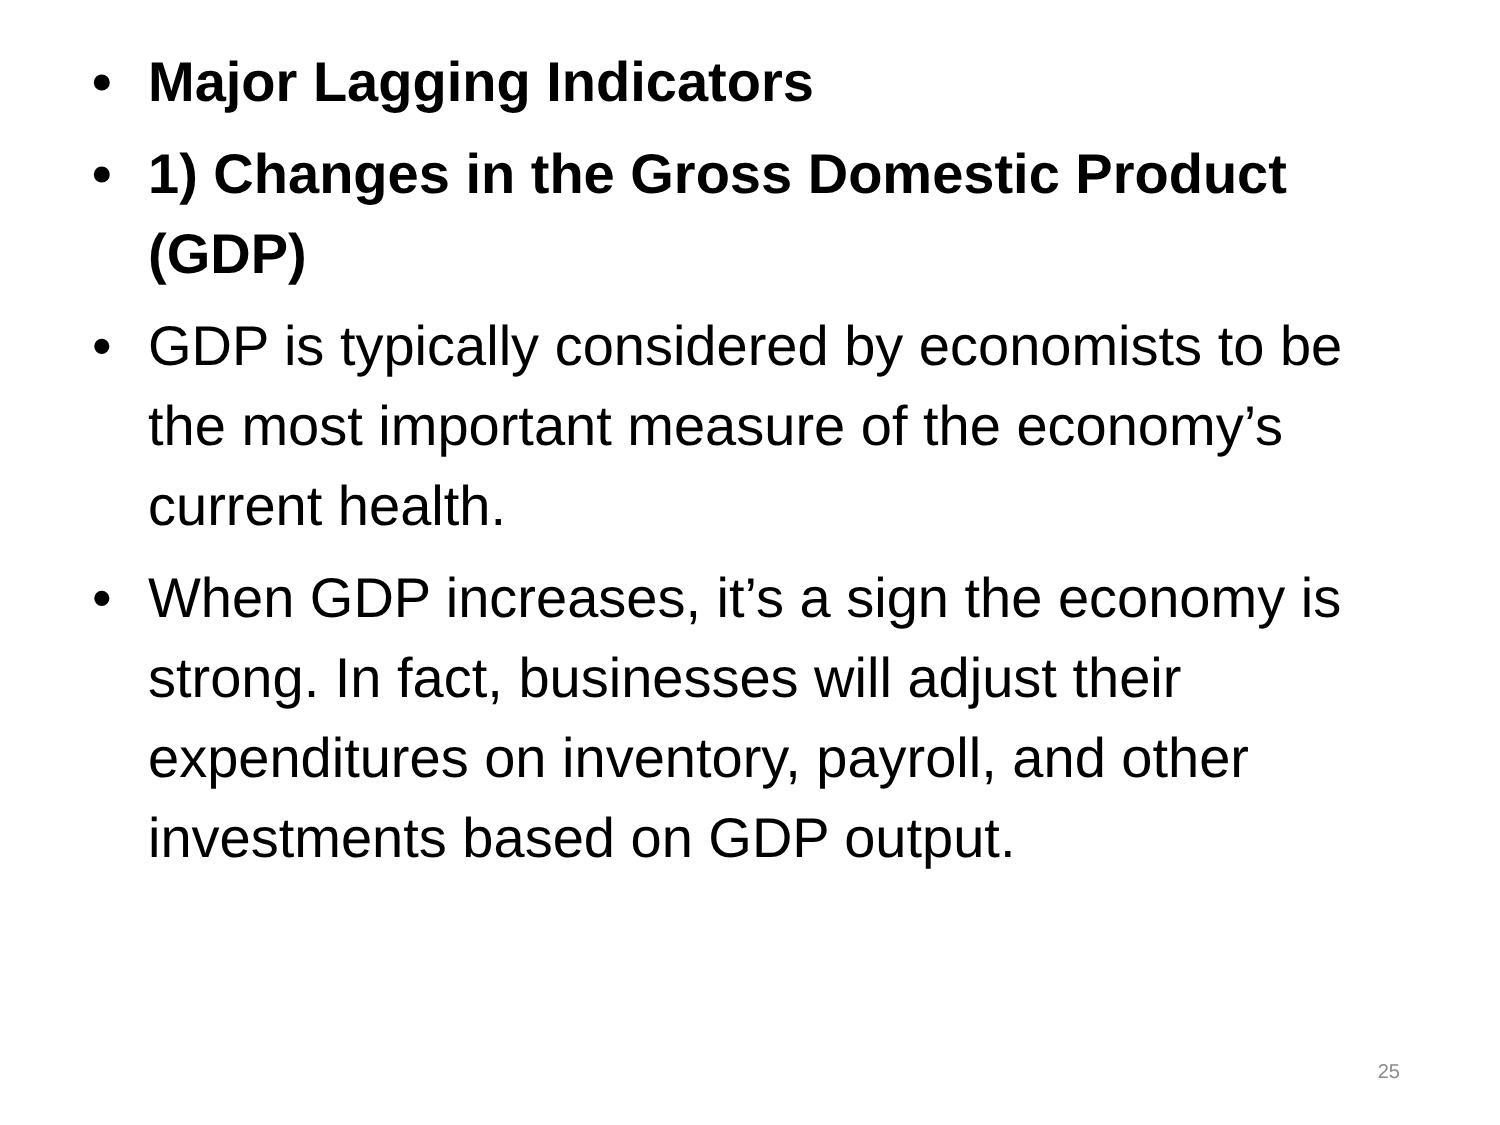• Major Lagging Indicators
• 1) Changes in the Gross Domestic Product (GDP)
• GDP is typically considered by economists to be the most important measure of the economy’s current health.
• When GDP increases, it’s a sign the economy is strong. In fact, businesses will adjust their expenditures on inventory, payroll, and other investments based on GDP output.
25